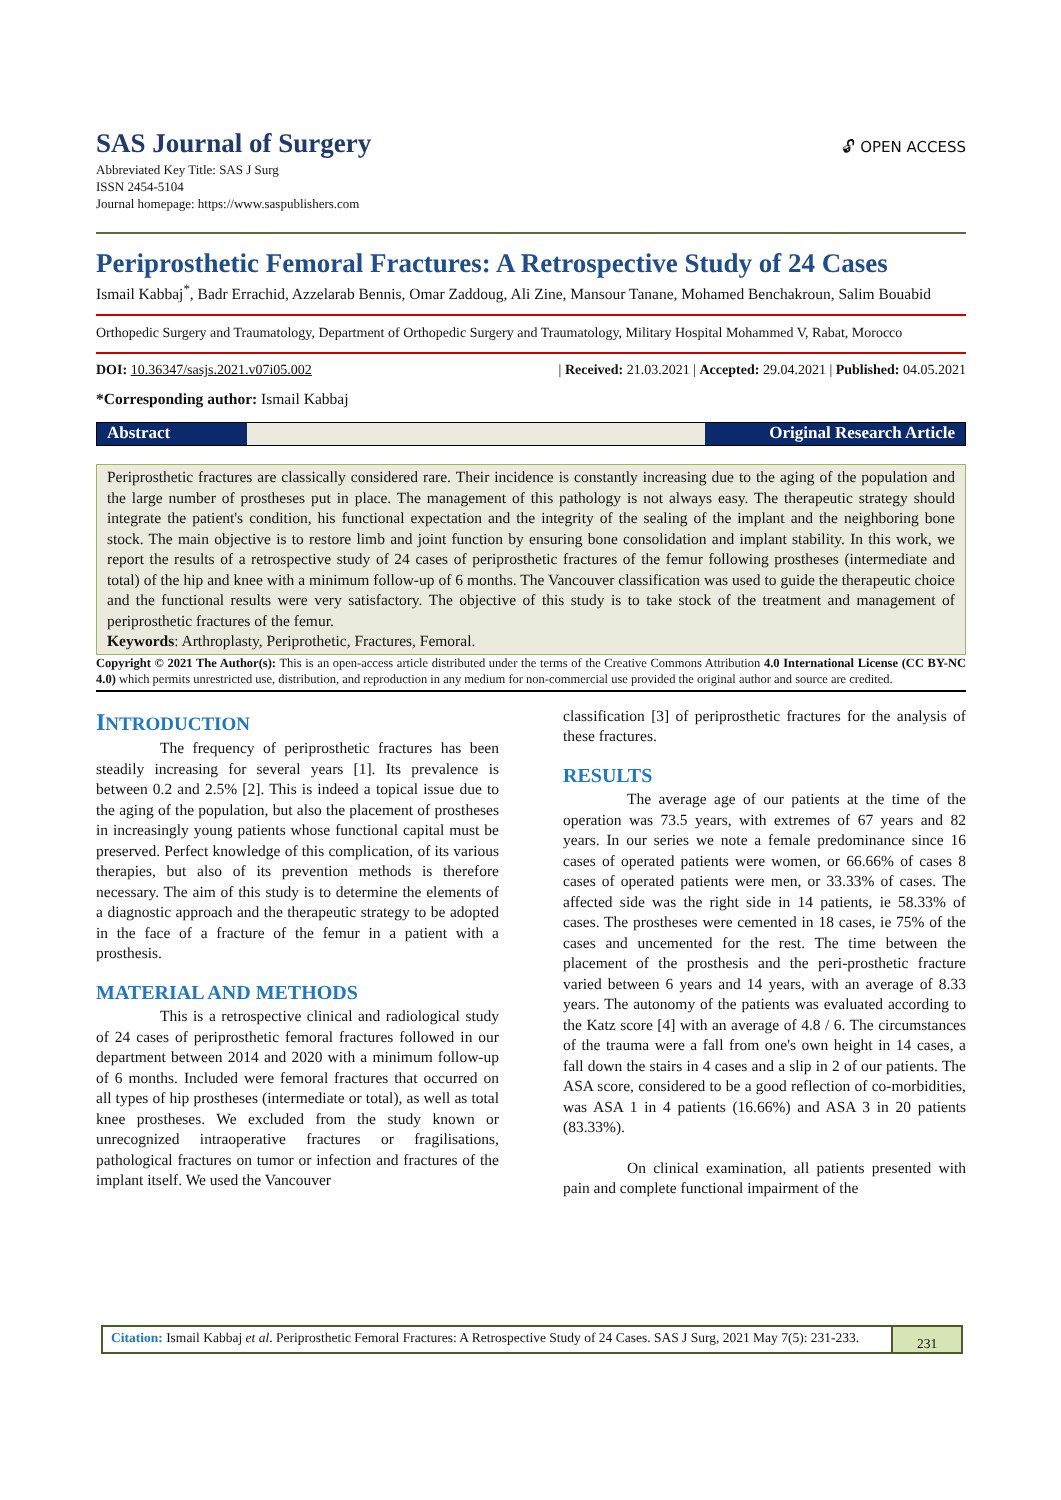SAS Journal of Surgery
🔓︎ OPEN ACCESS
Abbreviated Key Title: SAS J Surg
ISSN 2454-5104
Journal homepage: https://www.saspublishers.com
Periprosthetic Femoral Fractures: A Retrospective Study of 24 Cases
Ismail Kabbaj<sup>*</sup>, Badr Errachid, Azzelarab Bennis, Omar Zaddoug, Ali Zine, Mansour Tanane, Mohamed Benchakroun, Salim Bouabid
Orthopedic Surgery and Traumatology, Department of Orthopedic Surgery and Traumatology, Military Hospital Mohammed V, Rabat, Morocco
DOI: 10.36347/sasjs.2021.v07i05.002 | Received: 21.03.2021 | Accepted: 29.04.2021 | Published: 04.05.2021
*Corresponding author: Ismail Kabbaj
Abstract Original Research Article
Periprosthetic fractures are classically considered rare. Their incidence is constantly increasing due to the aging of the population and the large number of prostheses put in place. The management of this pathology is not always easy. The therapeutic strategy should integrate the patient's condition, his functional expectation and the integrity of the sealing of the implant and the neighboring bone stock. The main objective is to restore limb and joint function by ensuring bone consolidation and implant stability. In this work, we report the results of a retrospective study of 24 cases of periprosthetic fractures of the femur following prostheses (intermediate and total) of the hip and knee with a minimum follow-up of 6 months. The Vancouver classification was used to guide the therapeutic choice and the functional results were very satisfactory. The objective of this study is to take stock of the treatment and management of periprosthetic fractures of the femur.
Keywords: Arthroplasty, Periprothetic, Fractures, Femoral.
Copyright © 2021 The Author(s): This is an open-access article distributed under the terms of the Creative Commons Attribution 4.0 International License (CC BY-NC 4.0) which permits unrestricted use, distribution, and reproduction in any medium for non-commercial use provided the original author and source are credited.
INTRODUCTION
The frequency of periprosthetic fractures has been steadily increasing for several years [1]. Its prevalence is between 0.2 and 2.5% [2]. This is indeed a topical issue due to the aging of the population, but also the placement of prostheses in increasingly young patients whose functional capital must be preserved. Perfect knowledge of this complication, of its various therapies, but also of its prevention methods is therefore necessary. The aim of this study is to determine the elements of a diagnostic approach and the therapeutic strategy to be adopted in the face of a fracture of the femur in a patient with a prosthesis.
MATERIAL AND METHODS
This is a retrospective clinical and radiological study of 24 cases of periprosthetic femoral fractures followed in our department between 2014 and 2020 with a minimum follow-up of 6 months. Included were femoral fractures that occurred on all types of hip prostheses (intermediate or total), as well as total knee prostheses. We excluded from the study known or unrecognized intraoperative fractures or fragilisations, pathological fractures on tumor or infection and fractures of the implant itself. We used the Vancouver
classification [3] of periprosthetic fractures for the analysis of these fractures.
RESULTS
The average age of our patients at the time of the operation was 73.5 years, with extremes of 67 years and 82 years. In our series we note a female predominance since 16 cases of operated patients were women, or 66.66% of cases 8 cases of operated patients were men, or 33.33% of cases. The affected side was the right side in 14 patients, ie 58.33% of cases. The prostheses were cemented in 18 cases, ie 75% of the cases and uncemented for the rest. The time between the placement of the prosthesis and the peri-prosthetic fracture varied between 6 years and 14 years, with an average of 8.33 years. The autonomy of the patients was evaluated according to the Katz score [4] with an average of 4.8 / 6. The circumstances of the trauma were a fall from one's own height in 14 cases, a fall down the stairs in 4 cases and a slip in 2 of our patients. The ASA score, considered to be a good reflection of co-morbidities, was ASA 1 in 4 patients (16.66%) and ASA 3 in 20 patients (83.33%).
On clinical examination, all patients presented with pain and complete functional impairment of the
Citation: Ismail Kabbaj et al. Periprosthetic Femoral Fractures: A Retrospective Study of 24 Cases. SAS J Surg, 2021 May 7(5): 231-233.
231